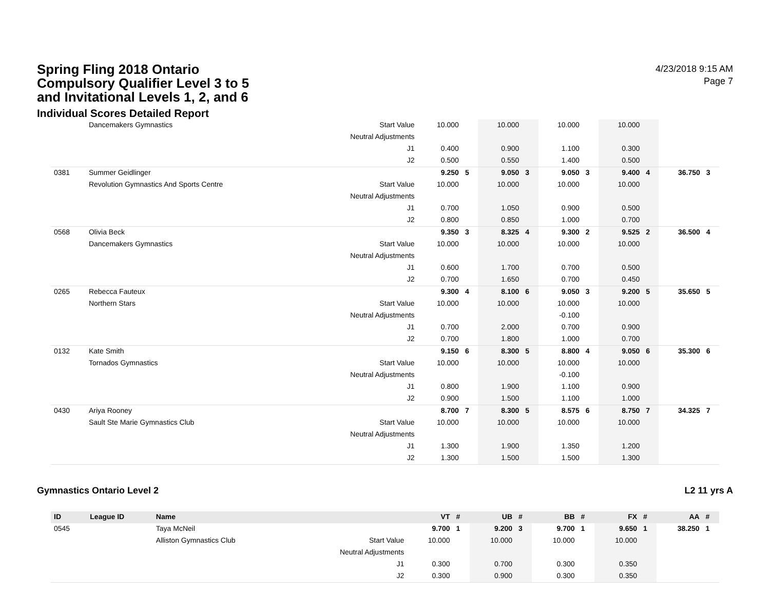Spring Fling 2018 Ontario Compulsory Qualifier Level 3 to 5 and Invitational Levels 1, 2, and 6
Individual Scores Detailed Report
4/23/2018 9:15 AM
Page 7
| | Dancemakers Gymnastics | Start Value | 10.000 | | 10.000 | | 10.000 | | 10.000 | | | |
| | | Neutral Adjustments | | | | | | | | | | |
| | | J1 | 0.400 | | 0.900 | | 1.100 | | 0.300 | | | |
| | | J2 | 0.500 | | 0.550 | | 1.400 | | 0.500 | | | |
| 0381 | Summer Geidlinger | | 9.250 | 5 | 9.050 | 3 | 9.050 | 3 | 9.400 | 4 | 36.750 | 3 |
| | Revolution Gymnastics And Sports Centre | Start Value | 10.000 | | 10.000 | | 10.000 | | 10.000 | | | |
| | | Neutral Adjustments | | | | | | | | | | |
| | | J1 | 0.700 | | 1.050 | | 0.900 | | 0.500 | | | |
| | | J2 | 0.800 | | 0.850 | | 1.000 | | 0.700 | | | |
| 0568 | Olivia Beck | | 9.350 | 3 | 8.325 | 4 | 9.300 | 2 | 9.525 | 2 | 36.500 | 4 |
| | Dancemakers Gymnastics | Start Value | 10.000 | | 10.000 | | 10.000 | | 10.000 | | | |
| | | Neutral Adjustments | | | | | | | | | | |
| | | J1 | 0.600 | | 1.700 | | 0.700 | | 0.500 | | | |
| | | J2 | 0.700 | | 1.650 | | 0.700 | | 0.450 | | | |
| 0265 | Rebecca Fauteux | | 9.300 | 4 | 8.100 | 6 | 9.050 | 3 | 9.200 | 5 | 35.650 | 5 |
| | Northern Stars | Start Value | 10.000 | | 10.000 | | 10.000 | | 10.000 | | | |
| | | Neutral Adjustments | | | | | -0.100 | | | | | |
| | | J1 | 0.700 | | 2.000 | | 0.700 | | 0.900 | | | |
| | | J2 | 0.700 | | 1.800 | | 1.000 | | 0.700 | | | |
| 0132 | Kate Smith | | 9.150 | 6 | 8.300 | 5 | 8.800 | 4 | 9.050 | 6 | 35.300 | 6 |
| | Tornados Gymnastics | Start Value | 10.000 | | 10.000 | | 10.000 | | 10.000 | | | |
| | | Neutral Adjustments | | | | | -0.100 | | | | | |
| | | J1 | 0.800 | | 1.900 | | 1.100 | | 0.900 | | | |
| | | J2 | 0.900 | | 1.500 | | 1.100 | | 1.000 | | | |
| 0430 | Ariya Rooney | | 8.700 | 7 | 8.300 | 5 | 8.575 | 6 | 8.750 | 7 | 34.325 | 7 |
| | Sault Ste Marie Gymnastics Club | Start Value | 10.000 | | 10.000 | | 10.000 | | 10.000 | | | |
| | | Neutral Adjustments | | | | | | | | | | |
| | | J1 | 1.300 | | 1.900 | | 1.350 | | 1.200 | | | |
| | | J2 | 1.300 | | 1.500 | | 1.500 | | 1.300 | | | |
Gymnastics Ontario Level 2 L2 11 yrs A
| ID | League ID | Name | | VT | # | UB | # | BB | # | FX | # | AA | # |
| --- | --- | --- | --- | --- | --- | --- | --- | --- | --- | --- | --- | --- | --- |
| 0545 | | Taya McNeil | | 9.700 | 1 | 9.200 | 3 | 9.700 | 1 | 9.650 | 1 | 38.250 | 1 |
| | | Alliston Gymnastics Club | Start Value | 10.000 | | 10.000 | | 10.000 | | 10.000 | | | |
| | | | Neutral Adjustments | | | | | | | | | | |
| | | | J1 | 0.300 | | 0.700 | | 0.300 | | 0.350 | | | |
| | | | J2 | 0.300 | | 0.900 | | 0.300 | | 0.350 | | | |